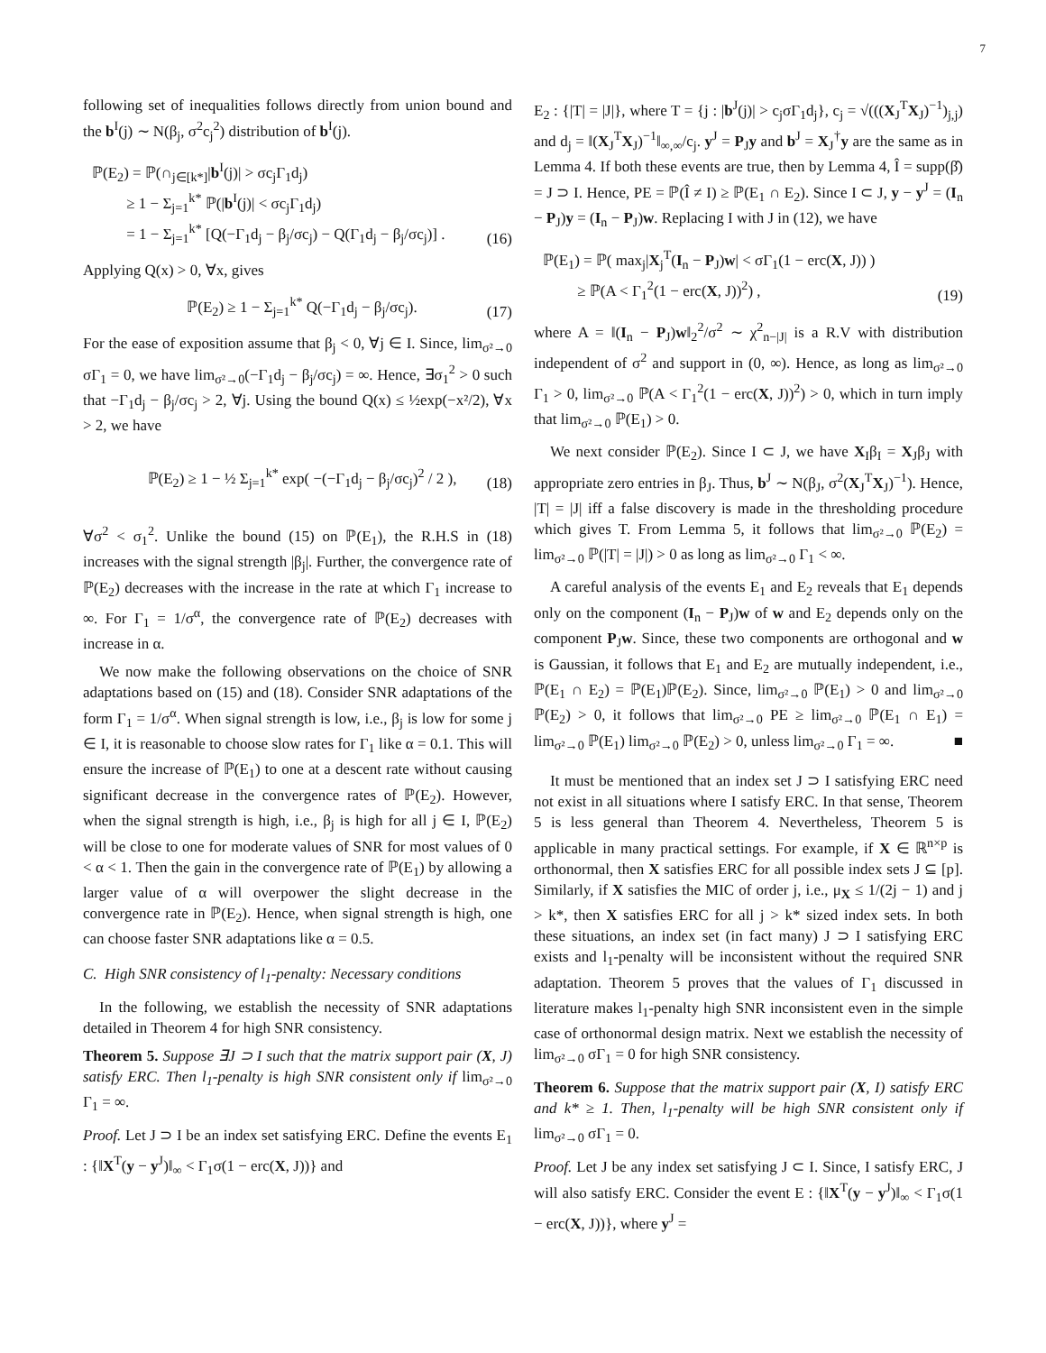7
following set of inequalities follows directly from union bound and the b<sup>I</sup>(j) ∼ N(β<sub>j</sub>, σ<sup>2</sup>c<sub>j</sub><sup>2</sup>) distribution of b<sup>I</sup>(j).
ℙ(E<sub>2</sub>) = ℙ(∩<sub>j∈[k*]</sub>|b<sup>I</sup>(j)| > σc<sub>j</sub>Γ<sub>1</sub>d<sub>j</sub>)
≥ 1 − Σ<sub>j=1</sub><sup>k*</sup> ℙ(|b<sup>I</sup>(j)| < σc<sub>j</sub>Γ<sub>1</sub>d<sub>j</sub>)
= 1 − Σ<sub>j=1</sub><sup>k*</sup> [Q(−Γ<sub>1</sub>d<sub>j</sub> − β<sub>j</sub>/σc<sub>j</sub>) − Q(Γ<sub>1</sub>d<sub>j</sub> − β<sub>j</sub>/σc<sub>j</sub>)] .
(16)
Applying Q(x) > 0, ∀x, gives
ℙ(E<sub>2</sub>) ≥ 1 − Σ<sub>j=1</sub><sup>k*</sup> Q(−Γ<sub>1</sub>d<sub>j</sub> − β<sub>j</sub>/σc<sub>j</sub>).
(17)
For the ease of exposition assume that β<sub>j</sub> < 0, ∀j ∈ I. Since, lim<sub>σ²→0</sub> σΓ<sub>1</sub> = 0, we have lim<sub>σ²→0</sub>(−Γ<sub>1</sub>d<sub>j</sub> − β<sub>j</sub>/σc<sub>j</sub>) = ∞. Hence, ∃σ<sub>1</sub><sup>2</sup> > 0 such that −Γ<sub>1</sub>d<sub>j</sub> − β<sub>j</sub>/σc<sub>j</sub> > 2, ∀j. Using the bound Q(x) ≤ ½exp(−x²/2), ∀x > 2, we have
ℙ(E<sub>2</sub>) ≥ 1 − ½ Σ<sub>j=1</sub><sup>k*</sup> exp( −(−Γ<sub>1</sub>d<sub>j</sub> − β<sub>j</sub>/σc<sub>j</sub>)<sup>2</sup> / 2 ),
(18)
∀σ<sup>2</sup> < σ<sub>1</sub><sup>2</sup>. Unlike the bound (15) on ℙ(E<sub>1</sub>), the R.H.S in (18) increases with the signal strength |β<sub>j</sub>|. Further, the convergence rate of ℙ(E<sub>2</sub>) decreases with the increase in the rate at which Γ<sub>1</sub> increase to ∞. For Γ<sub>1</sub> = 1/σ<sup>α</sup>, the convergence rate of ℙ(E<sub>2</sub>) decreases with increase in α.
We now make the following observations on the choice of SNR adaptations based on (15) and (18). Consider SNR adaptations of the form Γ<sub>1</sub> = 1/σ<sup>α</sup>. When signal strength is low, i.e., β<sub>j</sub> is low for some j ∈ I, it is reasonable to choose slow rates for Γ<sub>1</sub> like α = 0.1. This will ensure the increase of ℙ(E<sub>1</sub>) to one at a descent rate without causing significant decrease in the convergence rates of ℙ(E<sub>2</sub>). However, when the signal strength is high, i.e., β<sub>j</sub> is high for all j ∈ I, ℙ(E<sub>2</sub>) will be close to one for moderate values of SNR for most values of 0 < α < 1. Then the gain in the convergence rate of ℙ(E<sub>1</sub>) by allowing a larger value of α will overpower the slight decrease in the convergence rate in ℙ(E<sub>2</sub>). Hence, when signal strength is high, one can choose faster SNR adaptations like α = 0.5.
C. High SNR consistency of l<sub>1</sub>-penalty: Necessary conditions
In the following, we establish the necessity of SNR adaptations detailed in Theorem 4 for high SNR consistency.
Theorem 5. Suppose ∃J ⊃ I such that the matrix support pair (X, J) satisfy ERC. Then l<sub>1</sub>-penalty is high SNR consistent only if lim<sub>σ²→0</sub> Γ<sub>1</sub> = ∞.
Proof. Let J ⊃ I be an index set satisfying ERC. Define the events E<sub>1</sub> : {‖X<sup>T</sup>(y − y<sup>J</sup>)‖<sub>∞</sub> < Γ<sub>1</sub>σ(1 − erc(X, J))} and
E<sub>2</sub> : {|T| = |J|}, where T = {j : |b<sup>J</sup>(j)| > c<sub>j</sub>σΓ<sub>1</sub>d<sub>j</sub>}, c<sub>j</sub> = √(((X<sub>J</sub><sup>T</sup>X<sub>J</sub>)<sup>−1</sup>)<sub>j,j</sub>) and d<sub>j</sub> = ‖(X<sub>J</sub><sup>T</sup>X<sub>J</sub>)<sup>−1</sup>‖<sub>∞,∞</sub>/c<sub>j</sub>. y<sup>J</sup> = P<sub>J</sub>y and b<sup>J</sup> = X<sub>J</sub><sup>†</sup>y are the same as in Lemma 4. If both these events are true, then by Lemma 4, Î = supp(β̂) = J ⊃ I. Hence, PE = ℙ(Î ≠ I) ≥ ℙ(E<sub>1</sub> ∩ E<sub>2</sub>). Since I ⊂ J, y − y<sup>J</sup> = (I<sub>n</sub> − P<sub>J</sub>)y = (I<sub>n</sub> − P<sub>J</sub>)w. Replacing I with J in (12), we have
ℙ(E<sub>1</sub>) = ℙ( max<sub>j</sub>|X<sub>j</sub><sup>T</sup>(I<sub>n</sub> − P<sub>J</sub>)w| < σΓ<sub>1</sub>(1 − erc(X, J)) )
≥ ℙ(A < Γ<sub>1</sub><sup>2</sup>(1 − erc(X, J))<sup>2</sup>) ,
(19)
where A = ‖(I<sub>n</sub> − P<sub>J</sub>)w‖<sub>2</sub><sup>2</sup>/σ<sup>2</sup> ∼ χ<sup>2</sup><sub>n−|J|</sub> is a R.V with distribution independent of σ<sup>2</sup> and support in (0, ∞). Hence, as long as lim<sub>σ²→0</sub> Γ<sub>1</sub> > 0, lim<sub>σ²→0</sub> ℙ(A < Γ<sub>1</sub><sup>2</sup>(1 − erc(X, J))<sup>2</sup>) > 0, which in turn imply that lim<sub>σ²→0</sub> ℙ(E<sub>1</sub>) > 0.
We next consider ℙ(E<sub>2</sub>). Since I ⊂ J, we have X<sub>I</sub>β<sub>I</sub> = X<sub>J</sub>β<sub>J</sub> with appropriate zero entries in β<sub>J</sub>. Thus, b<sup>J</sup> ∼ N(β<sub>J</sub>, σ<sup>2</sup>(X<sub>J</sub><sup>T</sup>X<sub>J</sub>)<sup>−1</sup>). Hence, |T| = |J| iff a false discovery is made in the thresholding procedure which gives T. From Lemma 5, it follows that lim<sub>σ²→0</sub> ℙ(E<sub>2</sub>) = lim<sub>σ²→0</sub> ℙ(|T| = |J|) > 0 as long as lim<sub>σ²→0</sub> Γ<sub>1</sub> < ∞.
A careful analysis of the events E<sub>1</sub> and E<sub>2</sub> reveals that E<sub>1</sub> depends only on the component (I<sub>n</sub> − P<sub>J</sub>)w of w and E<sub>2</sub> depends only on the component P<sub>J</sub>w. Since, these two components are orthogonal and w is Gaussian, it follows that E<sub>1</sub> and E<sub>2</sub> are mutually independent, i.e., ℙ(E<sub>1</sub> ∩ E<sub>2</sub>) = ℙ(E<sub>1</sub>)ℙ(E<sub>2</sub>). Since, lim<sub>σ²→0</sub> ℙ(E<sub>1</sub>) > 0 and lim<sub>σ²→0</sub> ℙ(E<sub>2</sub>) > 0, it follows that lim<sub>σ²→0</sub> PE ≥ lim<sub>σ²→0</sub> ℙ(E<sub>1</sub> ∩ E<sub>1</sub>) = lim<sub>σ²→0</sub> ℙ(E<sub>1</sub>) lim<sub>σ²→0</sub> ℙ(E<sub>2</sub>) > 0, unless lim<sub>σ²→0</sub> Γ<sub>1</sub> = ∞. ■
It must be mentioned that an index set J ⊃ I satisfying ERC need not exist in all situations where I satisfy ERC. In that sense, Theorem 5 is less general than Theorem 4. Nevertheless, Theorem 5 is applicable in many practical settings. For example, if X ∈ ℝ<sup>n×p</sup> is orthonormal, then X satisfies ERC for all possible index sets J ⊆ [p]. Similarly, if X satisfies the MIC of order j, i.e., μ<sub>X</sub> ≤ 1/(2j − 1) and j > k*, then X satisfies ERC for all j > k* sized index sets. In both these situations, an index set (in fact many) J ⊃ I satisfying ERC exists and l<sub>1</sub>-penalty will be inconsistent without the required SNR adaptation. Theorem 5 proves that the values of Γ<sub>1</sub> discussed in literature makes l<sub>1</sub>-penalty high SNR inconsistent even in the simple case of orthonormal design matrix. Next we establish the necessity of lim<sub>σ²→0</sub> σΓ<sub>1</sub> = 0 for high SNR consistency.
Theorem 6. Suppose that the matrix support pair (X, I) satisfy ERC and k* ≥ 1. Then, l<sub>1</sub>-penalty will be high SNR consistent only if lim<sub>σ²→0</sub> σΓ<sub>1</sub> = 0.
Proof. Let J be any index set satisfying J ⊂ I. Since, I satisfy ERC, J will also satisfy ERC. Consider the event E : {‖X<sup>T</sup>(y − y<sup>J</sup>)‖<sub>∞</sub> < Γ<sub>1</sub>σ(1 − erc(X, J))}, where y<sup>J</sup> =